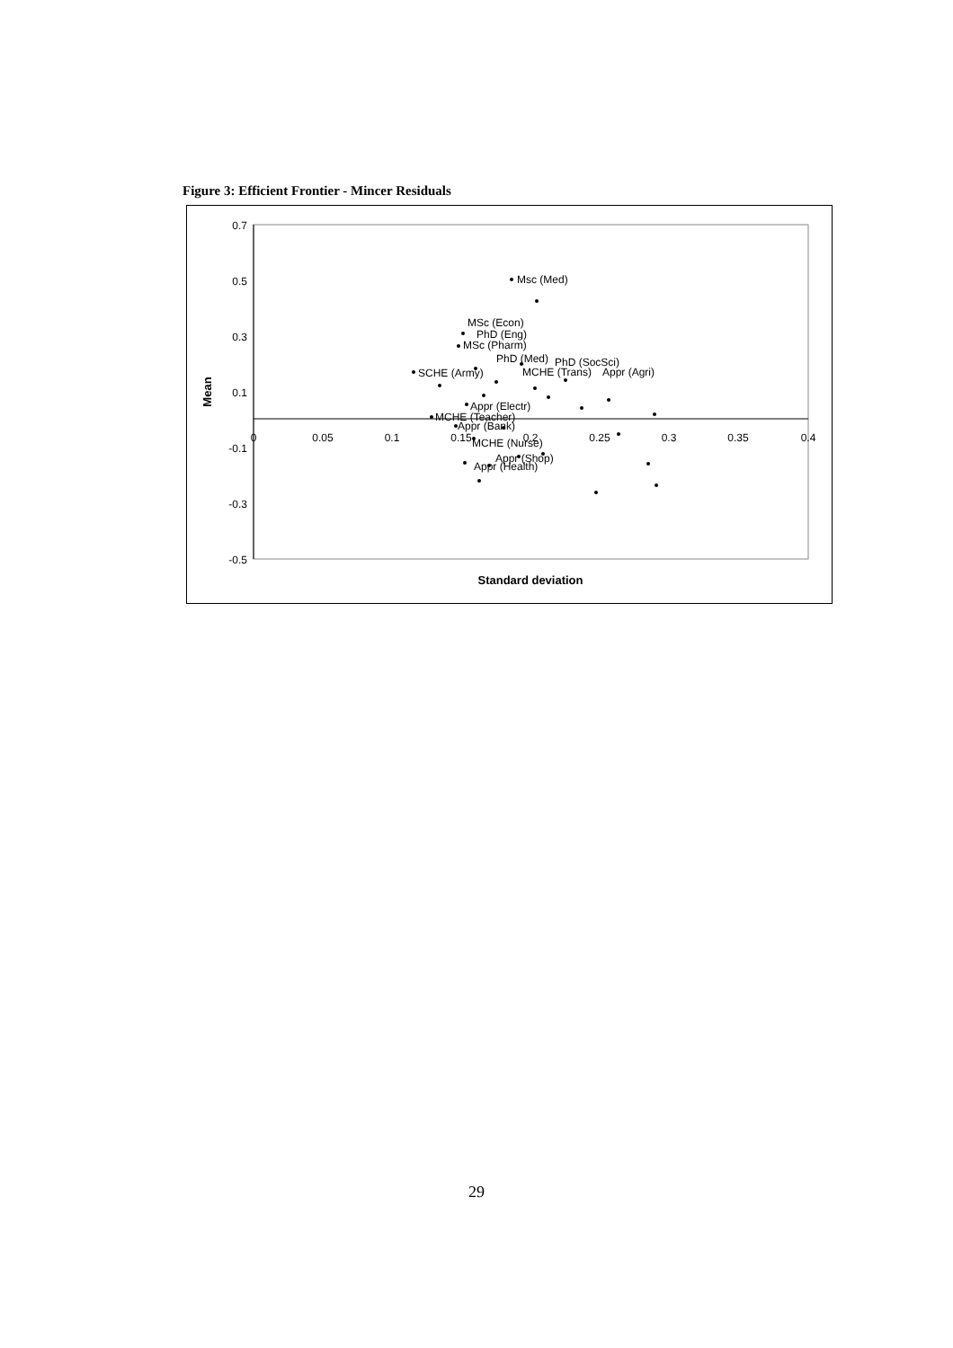Figure 3: Efficient Frontier - Mincer Residuals
0.7
0.5
0.3
0.1
-0.1
-0.3
-0.5
0
0.05
0.1
0.15
0.2
0.25
0.3
0.35
0.4
Standard deviation
Mean
Msc (Med)
MSc (Econ)
PhD (Eng)
MSc (Pharm)
PhD (Med)
PhD (SocSci)
MCHE (Trans)
Appr (Agri)
SCHE (Army)
Appr (Electr)
MCHE (Teacher)
Appr (Bank)
MCHE (Nurse)
Appr (Shop)
Appr (Health)
29